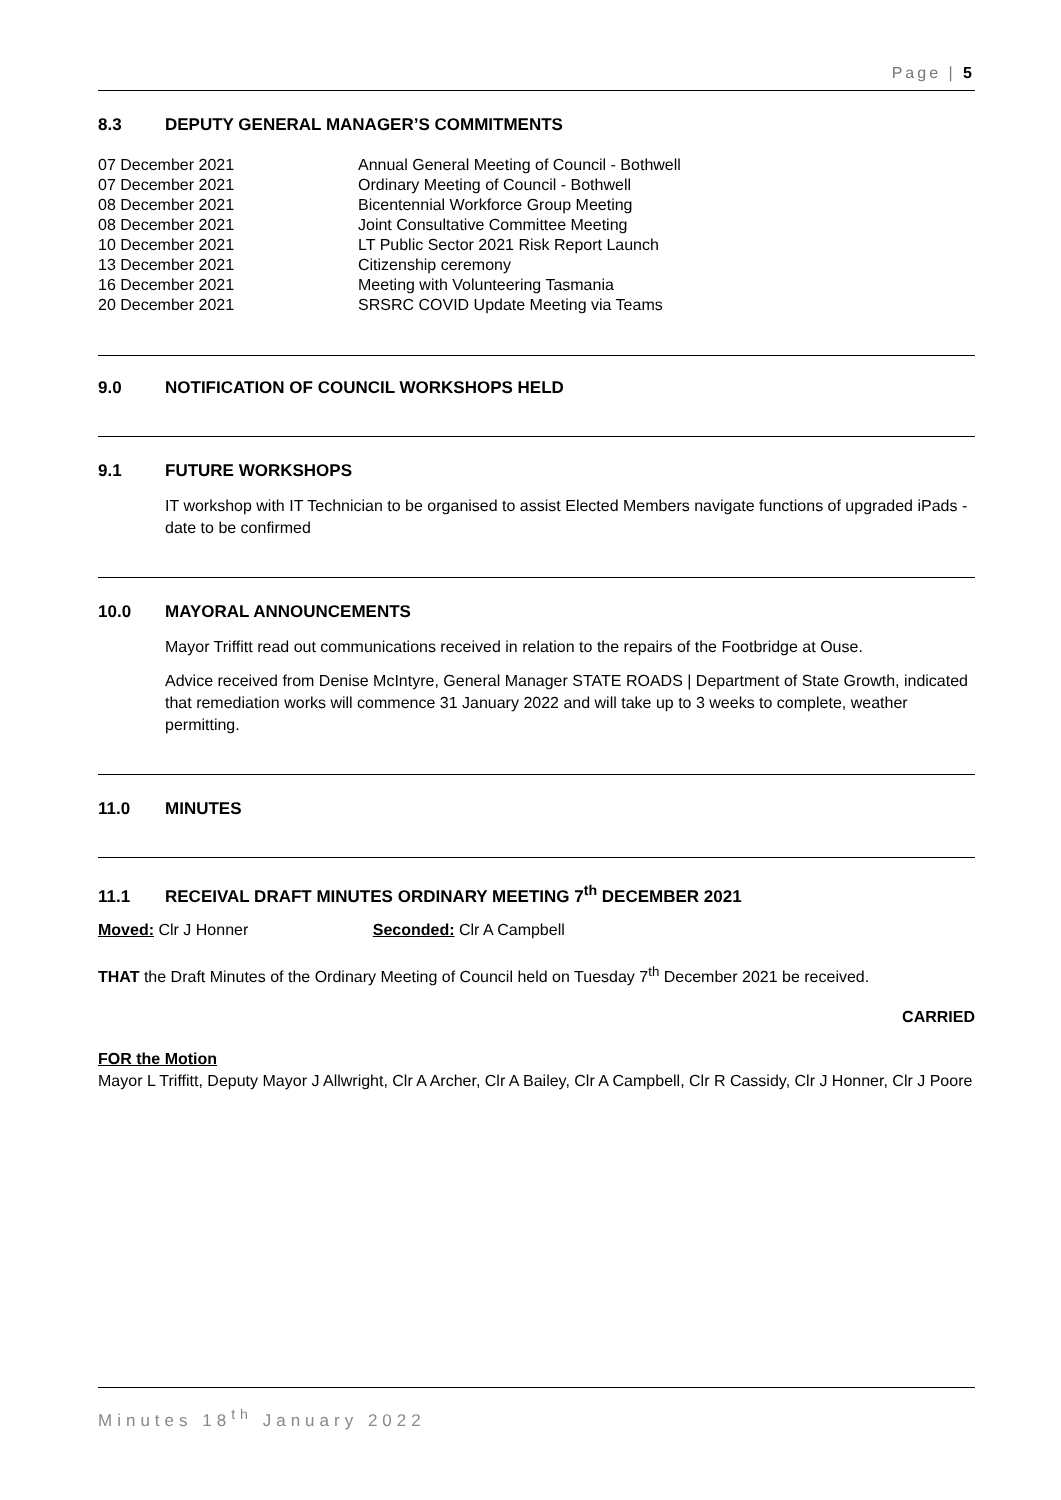Page | 5
8.3 DEPUTY GENERAL MANAGER’S COMMITMENTS
| 07 December 2021 | Annual General Meeting of Council - Bothwell |
| 07 December 2021 | Ordinary Meeting of Council - Bothwell |
| 08 December 2021 | Bicentennial Workforce Group Meeting |
| 08 December 2021 | Joint Consultative Committee Meeting |
| 10 December 2021 | LT Public Sector 2021 Risk Report Launch |
| 13 December 2021 | Citizenship ceremony |
| 16 December 2021 | Meeting with Volunteering Tasmania |
| 20 December 2021 | SRSRC COVID Update Meeting via Teams |
9.0 NOTIFICATION OF COUNCIL WORKSHOPS HELD
9.1 FUTURE WORKSHOPS
IT workshop with IT Technician to be organised to assist Elected Members navigate functions of upgraded iPads - date to be confirmed
10.0 MAYORAL ANNOUNCEMENTS
Mayor Triffitt read out communications received in relation to the repairs of the Footbridge at Ouse.
Advice received from Denise McIntyre, General Manager STATE ROADS | Department of State Growth, indicated that remediation works will commence 31 January 2022 and will take up to 3 weeks to complete, weather permitting.
11.0 MINUTES
11.1 RECEIVAL DRAFT MINUTES ORDINARY MEETING 7<sup>th</sup> DECEMBER 2021
Moved: Clr J Honner Seconded: Clr A Campbell
THAT the Draft Minutes of the Ordinary Meeting of Council held on Tuesday 7<sup>th</sup> December 2021 be received.
CARRIED
FOR the Motion
Mayor L Triffitt, Deputy Mayor J Allwright, Clr A Archer, Clr A Bailey, Clr A Campbell, Clr R Cassidy, Clr J Honner, Clr J Poore
Minutes 18<sup>th</sup> January 2022